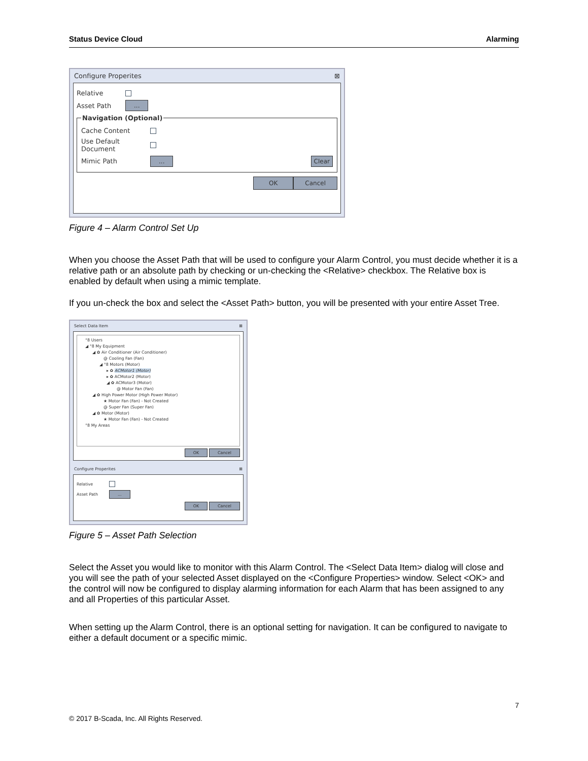Status Device Cloud Alarming
Configure Properites ⊠
Relative
Asset Path...
Navigation (Optional)
Cache Content
Use Default Document
Mimic Path... Clear
OK Cancel
Figure 4 – Alarm Control Set Up
When you choose the Asset Path that will be used to configure your Alarm Control, you must decide whether it is a relative path or an absolute path by checking or un-checking the <Relative> checkbox. The Relative box is enabled by default when using a mimic template.
If you un-check the box and select the <Asset Path> button, you will be presented with your entire Asset Tree.
Select Data Item ⊠
°8 Users
◢ °8 My Equipment
◢ ✿ Air Conditioner (Air Conditioner)
@ Cooling Fan (Fan)
◢ °8 Motors (Motor)
▸ ✿ ACMotor1 (Motor)
▸ ✿ ACMotor2 (Motor)
◢ ✿ ACMotor3 (Motor)
@ Motor Fan (Fan)
◢ ✿ High Power Motor (High Power Motor)
★ Motor Fan (Fan) - Not Created
@ Super Fan (Super Fan)
◢ ✿ Motor (Motor)
★ Motor Fan (Fan) - Not Created
°8 My Areas
OK Cancel
Configure Properites ⊠
Relative
Asset Path...
OK Cancel
Figure 5 – Asset Path Selection
Select the Asset you would like to monitor with this Alarm Control. The <Select Data Item> dialog will close and you will see the path of your selected Asset displayed on the <Configure Properties> window. Select <OK> and the control will now be configured to display alarming information for each Alarm that has been assigned to any and all Properties of this particular Asset.
When setting up the Alarm Control, there is an optional setting for navigation. It can be configured to navigate to either a default document or a specific mimic.
7
© 2017 B-Scada, Inc. All Rights Reserved.